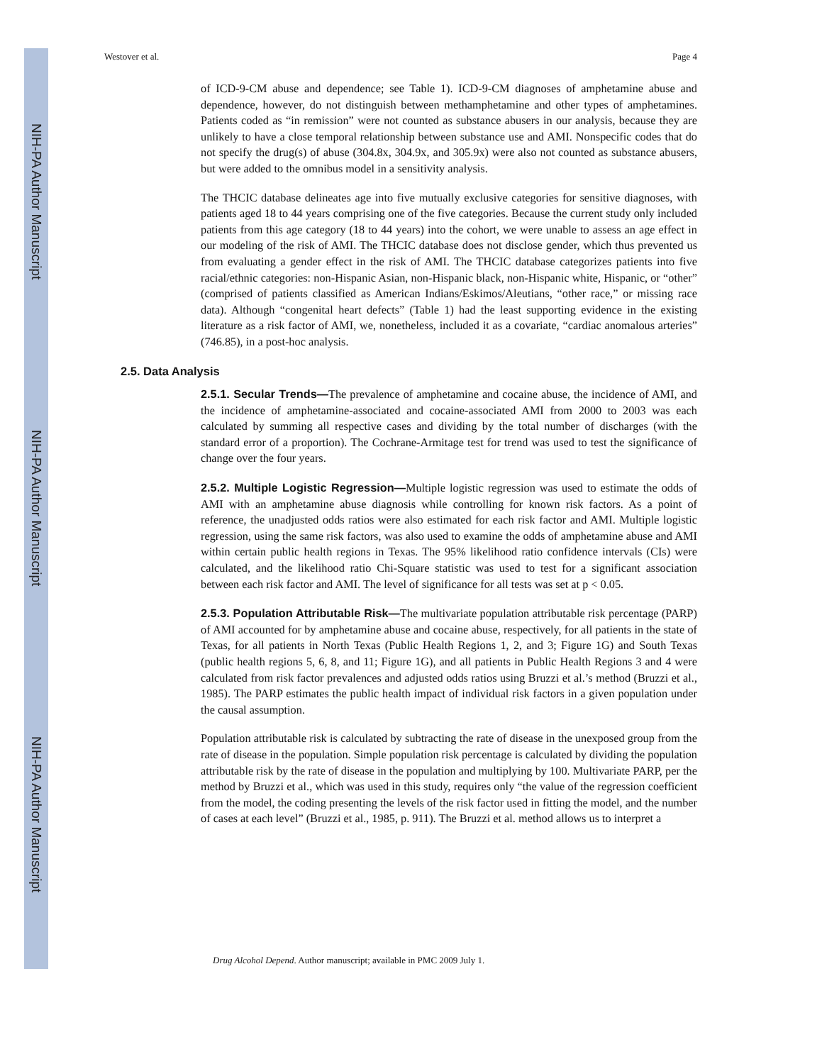NIH-PA Author Manuscript
NIH-PA Author Manuscript
NIH-PA Author Manuscript
Westover et al. Page 4
of ICD-9-CM abuse and dependence; see Table 1). ICD-9-CM diagnoses of amphetamine abuse and dependence, however, do not distinguish between methamphetamine and other types of amphetamines. Patients coded as “in remission” were not counted as substance abusers in our analysis, because they are unlikely to have a close temporal relationship between substance use and AMI. Nonspecific codes that do not specify the drug(s) of abuse (304.8x, 304.9x, and 305.9x) were also not counted as substance abusers, but were added to the omnibus model in a sensitivity analysis.
The THCIC database delineates age into five mutually exclusive categories for sensitive diagnoses, with patients aged 18 to 44 years comprising one of the five categories. Because the current study only included patients from this age category (18 to 44 years) into the cohort, we were unable to assess an age effect in our modeling of the risk of AMI. The THCIC database does not disclose gender, which thus prevented us from evaluating a gender effect in the risk of AMI. The THCIC database categorizes patients into five racial/ethnic categories: non-Hispanic Asian, non-Hispanic black, non-Hispanic white, Hispanic, or “other” (comprised of patients classified as American Indians/Eskimos/Aleutians, “other race,” or missing race data). Although “congenital heart defects” (Table 1) had the least supporting evidence in the existing literature as a risk factor of AMI, we, nonetheless, included it as a covariate, “cardiac anomalous arteries” (746.85), in a post-hoc analysis.
2.5. Data Analysis
2.5.1. Secular Trends—The prevalence of amphetamine and cocaine abuse, the incidence of AMI, and the incidence of amphetamine-associated and cocaine-associated AMI from 2000 to 2003 was each calculated by summing all respective cases and dividing by the total number of discharges (with the standard error of a proportion). The Cochrane-Armitage test for trend was used to test the significance of change over the four years.
2.5.2. Multiple Logistic Regression—Multiple logistic regression was used to estimate the odds of AMI with an amphetamine abuse diagnosis while controlling for known risk factors. As a point of reference, the unadjusted odds ratios were also estimated for each risk factor and AMI. Multiple logistic regression, using the same risk factors, was also used to examine the odds of amphetamine abuse and AMI within certain public health regions in Texas. The 95% likelihood ratio confidence intervals (CIs) were calculated, and the likelihood ratio Chi-Square statistic was used to test for a significant association between each risk factor and AMI. The level of significance for all tests was set at p < 0.05.
2.5.3. Population Attributable Risk—The multivariate population attributable risk percentage (PARP) of AMI accounted for by amphetamine abuse and cocaine abuse, respectively, for all patients in the state of Texas, for all patients in North Texas (Public Health Regions 1, 2, and 3; Figure 1G) and South Texas (public health regions 5, 6, 8, and 11; Figure 1G), and all patients in Public Health Regions 3 and 4 were calculated from risk factor prevalences and adjusted odds ratios using Bruzzi et al.’s method (Bruzzi et al., 1985). The PARP estimates the public health impact of individual risk factors in a given population under the causal assumption.
Population attributable risk is calculated by subtracting the rate of disease in the unexposed group from the rate of disease in the population. Simple population risk percentage is calculated by dividing the population attributable risk by the rate of disease in the population and multiplying by 100. Multivariate PARP, per the method by Bruzzi et al., which was used in this study, requires only “the value of the regression coefficient from the model, the coding presenting the levels of the risk factor used in fitting the model, and the number of cases at each level” (Bruzzi et al., 1985, p. 911). The Bruzzi et al. method allows us to interpret a
Drug Alcohol Depend. Author manuscript; available in PMC 2009 July 1.